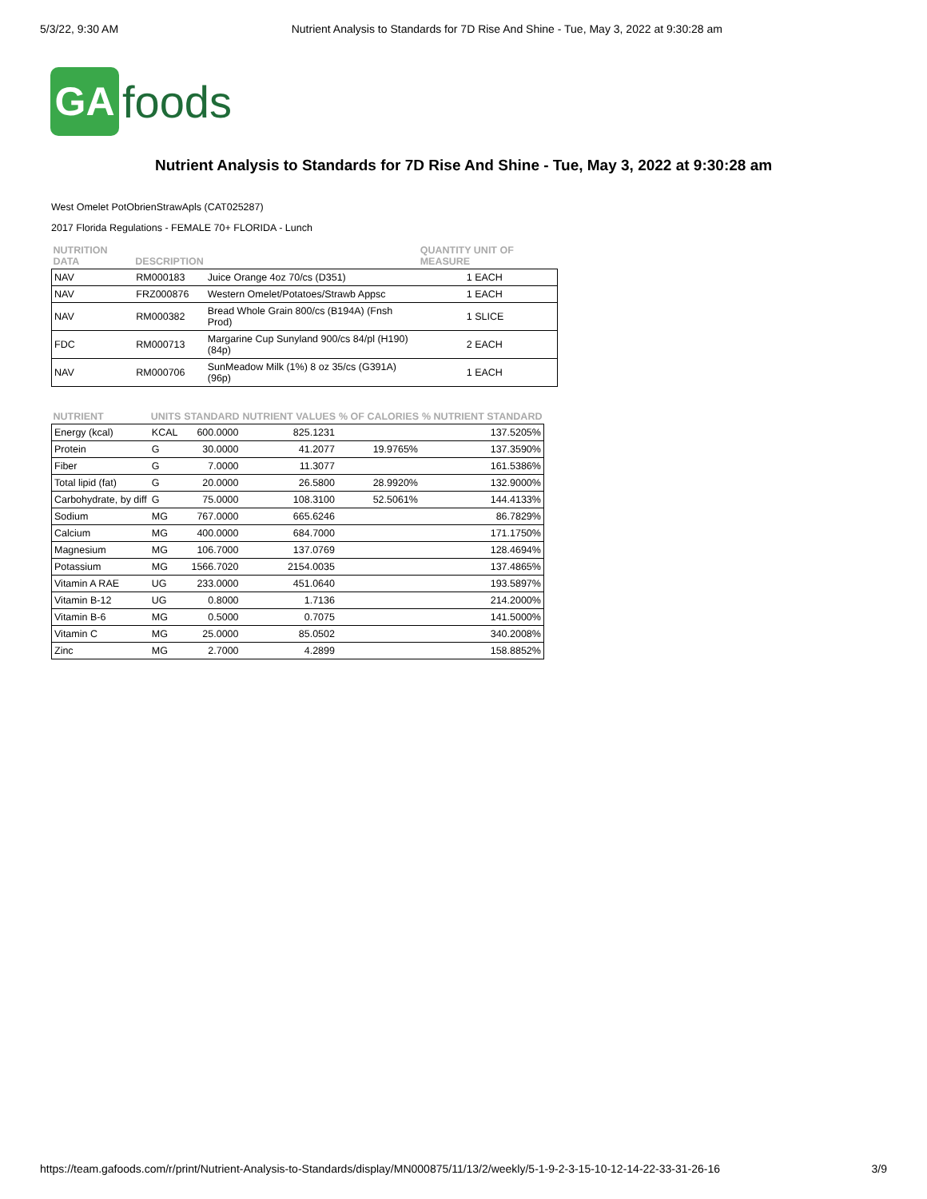5/3/22, 9:30 AM Nutrient Analysis to Standards for 7D Rise And Shine - Tue, May 3, 2022 at 9:30:28 am
GA
foods
Nutrient Analysis to Standards for 7D Rise And Shine - Tue, May 3, 2022 at 9:30:28 am
West Omelet PotObrienStrawApls (CAT025287)
2017 Florida Regulations - FEMALE 70+ FLORIDA - Lunch
| NUTRITION DATA | DESCRIPTION | | QUANTITY UNIT OF MEASURE |
| --- | --- | --- | --- |
| NAV | RM000183 | Juice Orange 4oz 70/cs (D351) | 1 EACH |
| NAV | FRZ000876 | Western Omelet/Potatoes/Strawb Appsc | 1 EACH |
| NAV | RM000382 | Bread Whole Grain 800/cs (B194A) (Fnsh Prod) | 1 SLICE |
| FDC | RM000713 | Margarine Cup Sunyland 900/cs 84/pl (H190) (84p) | 2 EACH |
| NAV | RM000706 | SunMeadow Milk (1%) 8 oz 35/cs (G391A)(96p) | 1 EACH |
| NUTRIENT | UNITS | STANDARD | NUTRIENT VALUES | % OF CALORIES | % NUTRIENT STANDARD |
| --- | --- | --- | --- | --- | --- |
| Energy (kcal) | KCAL | 600.0000 | 825.1231 | | 137.5205% |
| Protein | G | 30.0000 | 41.2077 | 19.9765% | 137.3590% |
| Fiber | G | 7.0000 | 11.3077 | | 161.5386% |
| Total lipid (fat) | G | 20.0000 | 26.5800 | 28.9920% | 132.9000% |
| Carbohydrate, by diff | G | 75.0000 | 108.3100 | 52.5061% | 144.4133% |
| Sodium | MG | 767.0000 | 665.6246 | | 86.7829% |
| Calcium | MG | 400.0000 | 684.7000 | | 171.1750% |
| Magnesium | MG | 106.7000 | 137.0769 | | 128.4694% |
| Potassium | MG | 1566.7020 | 2154.0035 | | 137.4865% |
| Vitamin A RAE | UG | 233.0000 | 451.0640 | | 193.5897% |
| Vitamin B-12 | UG | 0.8000 | 1.7136 | | 214.2000% |
| Vitamin B-6 | MG | 0.5000 | 0.7075 | | 141.5000% |
| Vitamin C | MG | 25.0000 | 85.0502 | | 340.2008% |
| Zinc | MG | 2.7000 | 4.2899 | | 158.8852% |
https://team.gafoods.com/r/print/Nutrient-Analysis-to-Standards/display/MN000875/11/13/2/weekly/5-1-9-2-3-15-10-12-14-22-33-31-26-16 3/9